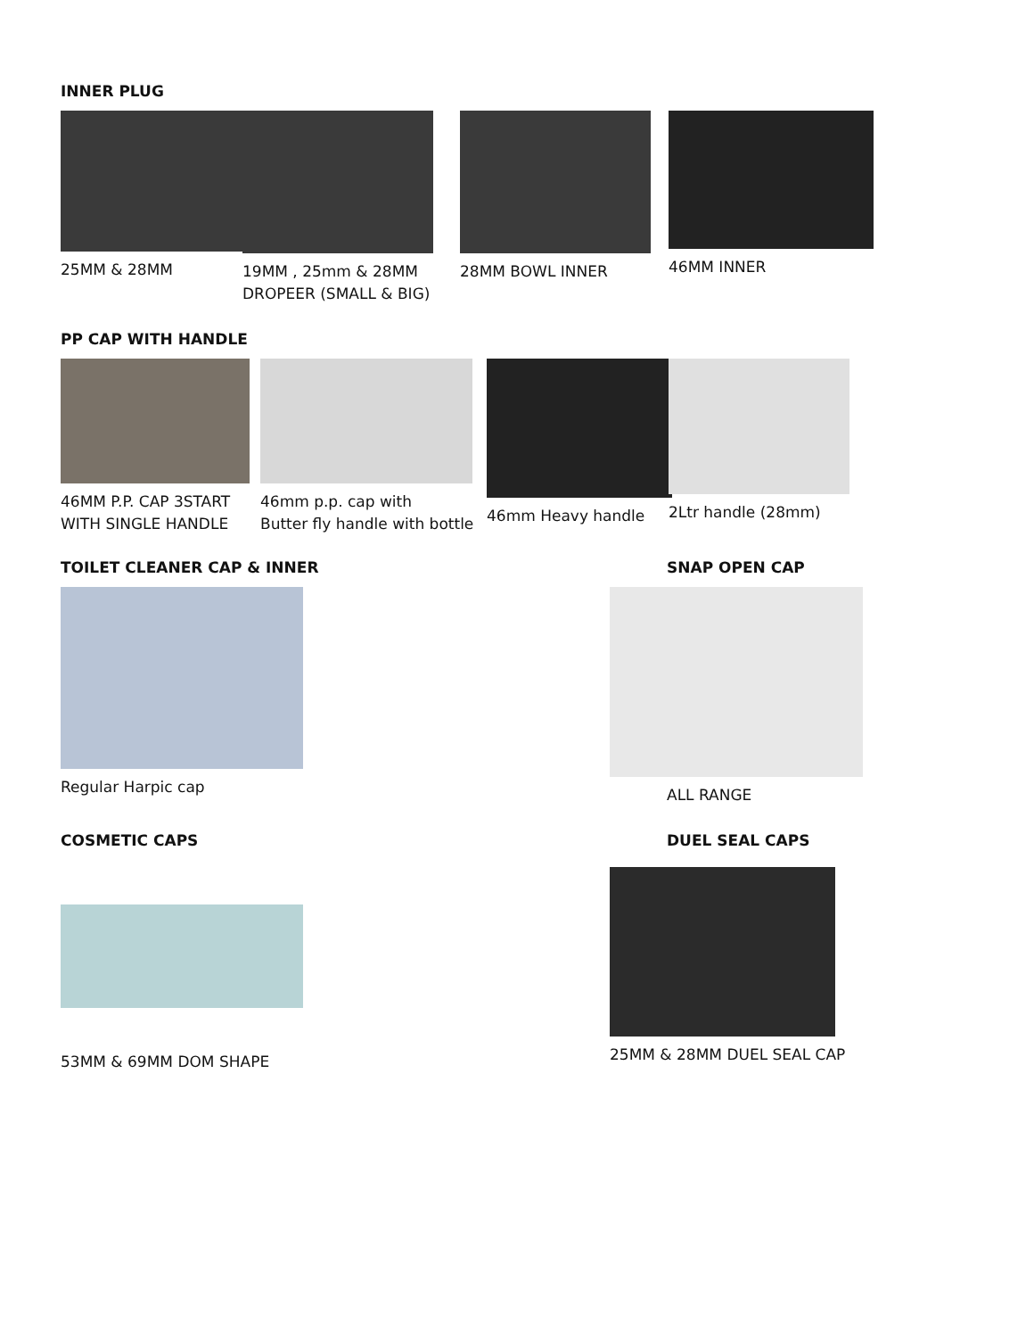INNER PLUG
25MM & 28MM 19MM , 25mm & 28MM
DROPEER (SMALL & BIG)
28MM BOWL INNER 46MM INNER
PP CAP WITH HANDLE
46MM P.P. CAP 3START
WITH SINGLE HANDLE
46mm p.p. cap with
Butter fly handle with bottle
46mm Heavy handle 2Ltr handle (28mm)
TOILET CLEANER CAP & INNER
Regular Harpic cap
SNAP OPEN CAP
ALL RANGE
COSMETIC CAPS
53MM & 69MM DOM SHAPE
DUEL SEAL CAPS
25MM & 28MM DUEL SEAL CAP